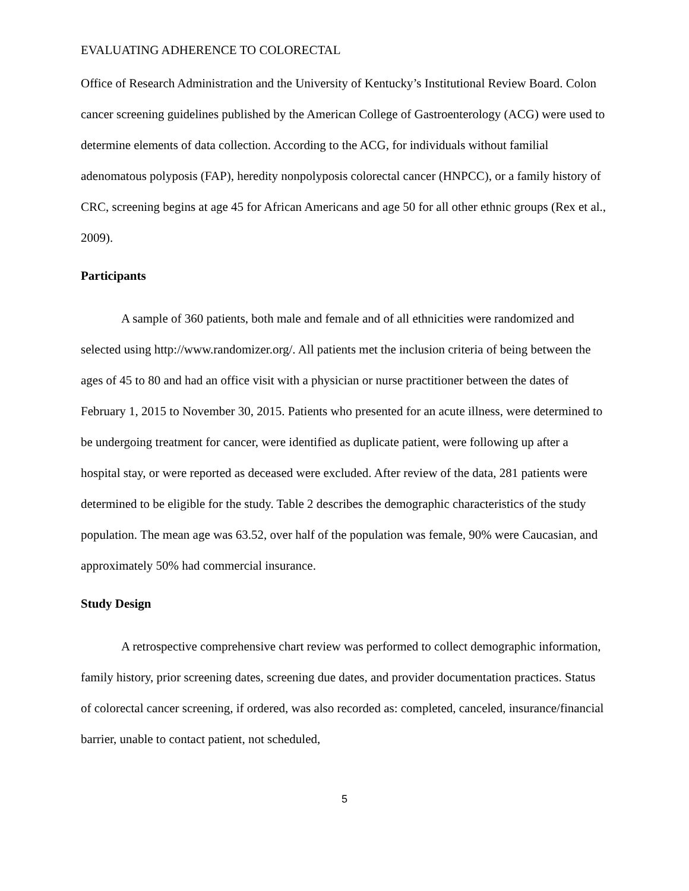EVALUATING ADHERENCE TO COLORECTAL
Office of Research Administration and the University of Kentucky’s Institutional Review Board. Colon cancer screening guidelines published by the American College of Gastroenterology (ACG) were used to determine elements of data collection. According to the ACG, for individuals without familial adenomatous polyposis (FAP), heredity nonpolyposis colorectal cancer (HNPCC), or a family history of CRC, screening begins at age 45 for African Americans and age 50 for all other ethnic groups (Rex et al., 2009).
Participants
A sample of 360 patients, both male and female and of all ethnicities were randomized and selected using http://www.randomizer.org/. All patients met the inclusion criteria of being between the ages of 45 to 80 and had an office visit with a physician or nurse practitioner between the dates of February 1, 2015 to November 30, 2015. Patients who presented for an acute illness, were determined to be undergoing treatment for cancer, were identified as duplicate patient, were following up after a hospital stay, or were reported as deceased were excluded. After review of the data, 281 patients were determined to be eligible for the study. Table 2 describes the demographic characteristics of the study population. The mean age was 63.52, over half of the population was female, 90% were Caucasian, and approximately 50% had commercial insurance.
Study Design
A retrospective comprehensive chart review was performed to collect demographic information, family history, prior screening dates, screening due dates, and provider documentation practices. Status of colorectal cancer screening, if ordered, was also recorded as: completed, canceled, insurance/financial barrier, unable to contact patient, not scheduled,
5